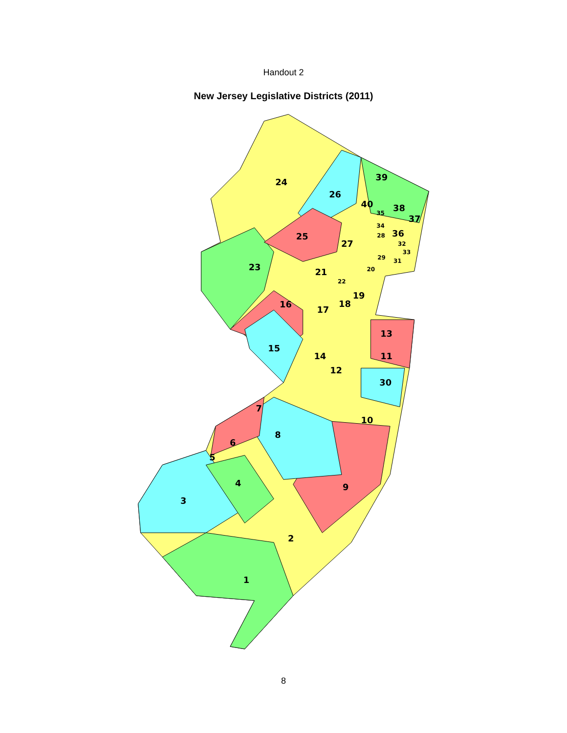Handout 2
New Jersey Legislative Districts (2011)
24
26
39
40
38
37
36
25
27
23
21
19
16
18
17
13
15
14
11
12
30
7
10
8
6
5
4
9
3
2
1
35
34
28
32
33
29
31
20
22
8